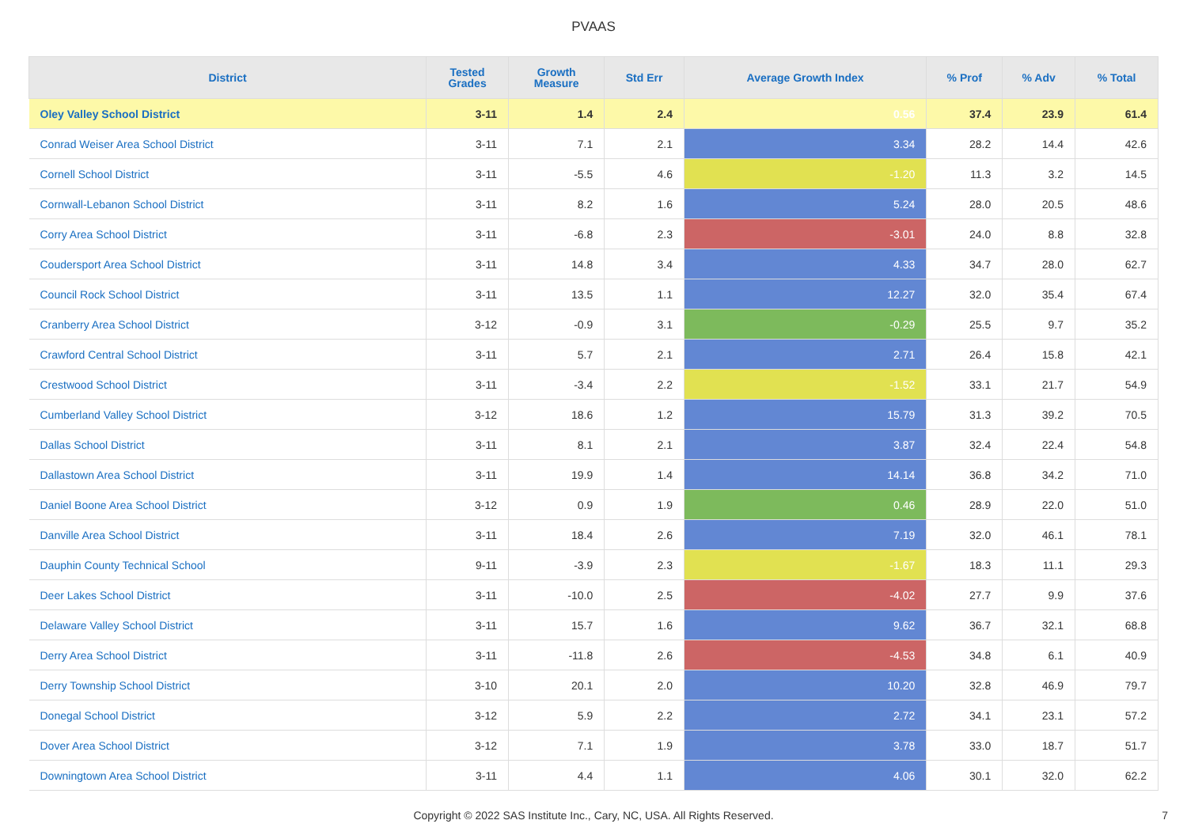PVAAS
| District | Tested Grades | Growth Measure | Std Err | Average Growth Index | % Prof | % Adv | % Total |
| --- | --- | --- | --- | --- | --- | --- | --- |
| Oley Valley School District | 3-11 | 1.4 | 2.4 | 0.56 | 37.4 | 23.9 | 61.4 |
| Conrad Weiser Area School District | 3-11 | 7.1 | 2.1 | 3.34 | 28.2 | 14.4 | 42.6 |
| Cornell School District | 3-11 | -5.5 | 4.6 | -1.20 | 11.3 | 3.2 | 14.5 |
| Cornwall-Lebanon School District | 3-11 | 8.2 | 1.6 | 5.24 | 28.0 | 20.5 | 48.6 |
| Corry Area School District | 3-11 | -6.8 | 2.3 | -3.01 | 24.0 | 8.8 | 32.8 |
| Coudersport Area School District | 3-11 | 14.8 | 3.4 | 4.33 | 34.7 | 28.0 | 62.7 |
| Council Rock School District | 3-11 | 13.5 | 1.1 | 12.27 | 32.0 | 35.4 | 67.4 |
| Cranberry Area School District | 3-12 | -0.9 | 3.1 | -0.29 | 25.5 | 9.7 | 35.2 |
| Crawford Central School District | 3-11 | 5.7 | 2.1 | 2.71 | 26.4 | 15.8 | 42.1 |
| Crestwood School District | 3-11 | -3.4 | 2.2 | -1.52 | 33.1 | 21.7 | 54.9 |
| Cumberland Valley School District | 3-12 | 18.6 | 1.2 | 15.79 | 31.3 | 39.2 | 70.5 |
| Dallas School District | 3-11 | 8.1 | 2.1 | 3.87 | 32.4 | 22.4 | 54.8 |
| Dallastown Area School District | 3-11 | 19.9 | 1.4 | 14.14 | 36.8 | 34.2 | 71.0 |
| Daniel Boone Area School District | 3-12 | 0.9 | 1.9 | 0.46 | 28.9 | 22.0 | 51.0 |
| Danville Area School District | 3-11 | 18.4 | 2.6 | 7.19 | 32.0 | 46.1 | 78.1 |
| Dauphin County Technical School | 9-11 | -3.9 | 2.3 | -1.67 | 18.3 | 11.1 | 29.3 |
| Deer Lakes School District | 3-11 | -10.0 | 2.5 | -4.02 | 27.7 | 9.9 | 37.6 |
| Delaware Valley School District | 3-11 | 15.7 | 1.6 | 9.62 | 36.7 | 32.1 | 68.8 |
| Derry Area School District | 3-11 | -11.8 | 2.6 | -4.53 | 34.8 | 6.1 | 40.9 |
| Derry Township School District | 3-10 | 20.1 | 2.0 | 10.20 | 32.8 | 46.9 | 79.7 |
| Donegal School District | 3-12 | 5.9 | 2.2 | 2.72 | 34.1 | 23.1 | 57.2 |
| Dover Area School District | 3-12 | 7.1 | 1.9 | 3.78 | 33.0 | 18.7 | 51.7 |
| Downingtown Area School District | 3-11 | 4.4 | 1.1 | 4.06 | 30.1 | 32.0 | 62.2 |
Copyright © 2022 SAS Institute Inc., Cary, NC, USA. All Rights Reserved.
7